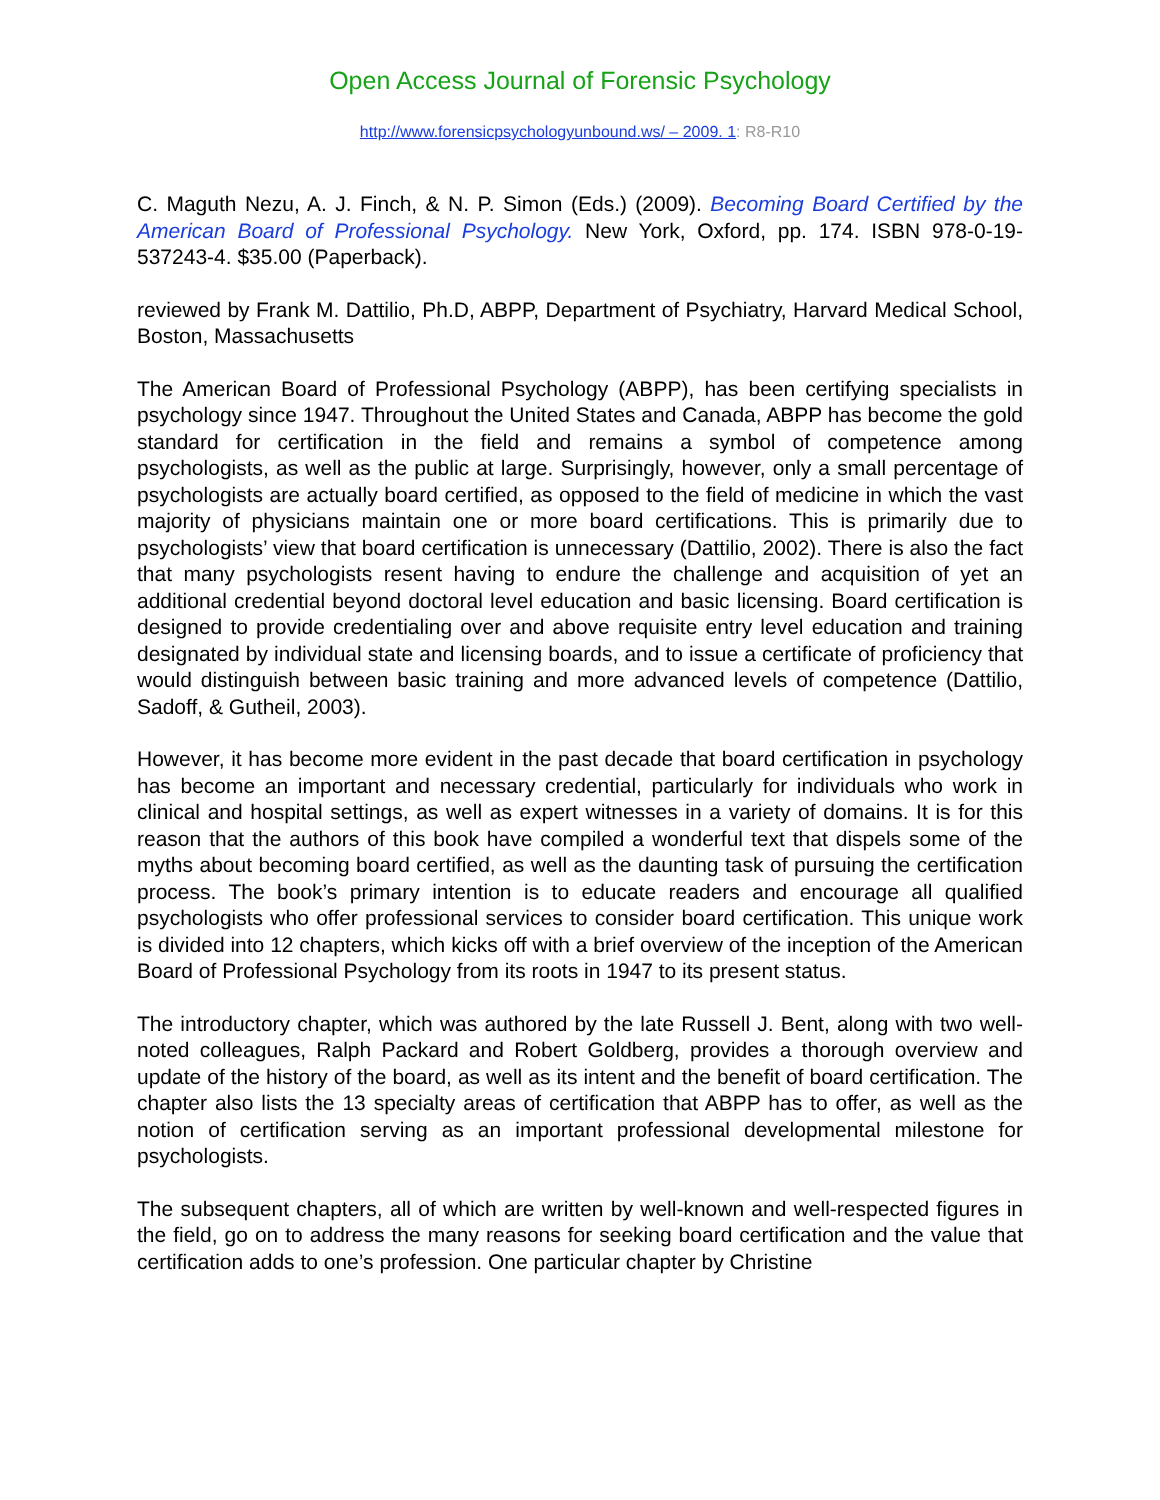Open Access Journal of Forensic Psychology
http://www.forensicpsychologyunbound.ws/ – 2009. 1: R8-R10
C. Maguth Nezu, A. J. Finch, & N. P. Simon (Eds.) (2009). Becoming Board Certified by the American Board of Professional Psychology. New York, Oxford, pp. 174. ISBN 978-0-19-537243-4. $35.00 (Paperback).
reviewed by Frank M. Dattilio, Ph.D, ABPP, Department of Psychiatry, Harvard Medical School, Boston, Massachusetts
The American Board of Professional Psychology (ABPP), has been certifying specialists in psychology since 1947. Throughout the United States and Canada, ABPP has become the gold standard for certification in the field and remains a symbol of competence among psychologists, as well as the public at large. Surprisingly, however, only a small percentage of psychologists are actually board certified, as opposed to the field of medicine in which the vast majority of physicians maintain one or more board certifications. This is primarily due to psychologists’ view that board certification is unnecessary (Dattilio, 2002). There is also the fact that many psychologists resent having to endure the challenge and acquisition of yet an additional credential beyond doctoral level education and basic licensing. Board certification is designed to provide credentialing over and above requisite entry level education and training designated by individual state and licensing boards, and to issue a certificate of proficiency that would distinguish between basic training and more advanced levels of competence (Dattilio, Sadoff, & Gutheil, 2003).
However, it has become more evident in the past decade that board certification in psychology has become an important and necessary credential, particularly for individuals who work in clinical and hospital settings, as well as expert witnesses in a variety of domains. It is for this reason that the authors of this book have compiled a wonderful text that dispels some of the myths about becoming board certified, as well as the daunting task of pursuing the certification process. The book’s primary intention is to educate readers and encourage all qualified psychologists who offer professional services to consider board certification. This unique work is divided into 12 chapters, which kicks off with a brief overview of the inception of the American Board of Professional Psychology from its roots in 1947 to its present status.
The introductory chapter, which was authored by the late Russell J. Bent, along with two well-noted colleagues, Ralph Packard and Robert Goldberg, provides a thorough overview and update of the history of the board, as well as its intent and the benefit of board certification. The chapter also lists the 13 specialty areas of certification that ABPP has to offer, as well as the notion of certification serving as an important professional developmental milestone for psychologists.
The subsequent chapters, all of which are written by well-known and well-respected figures in the field, go on to address the many reasons for seeking board certification and the value that certification adds to one’s profession. One particular chapter by Christine